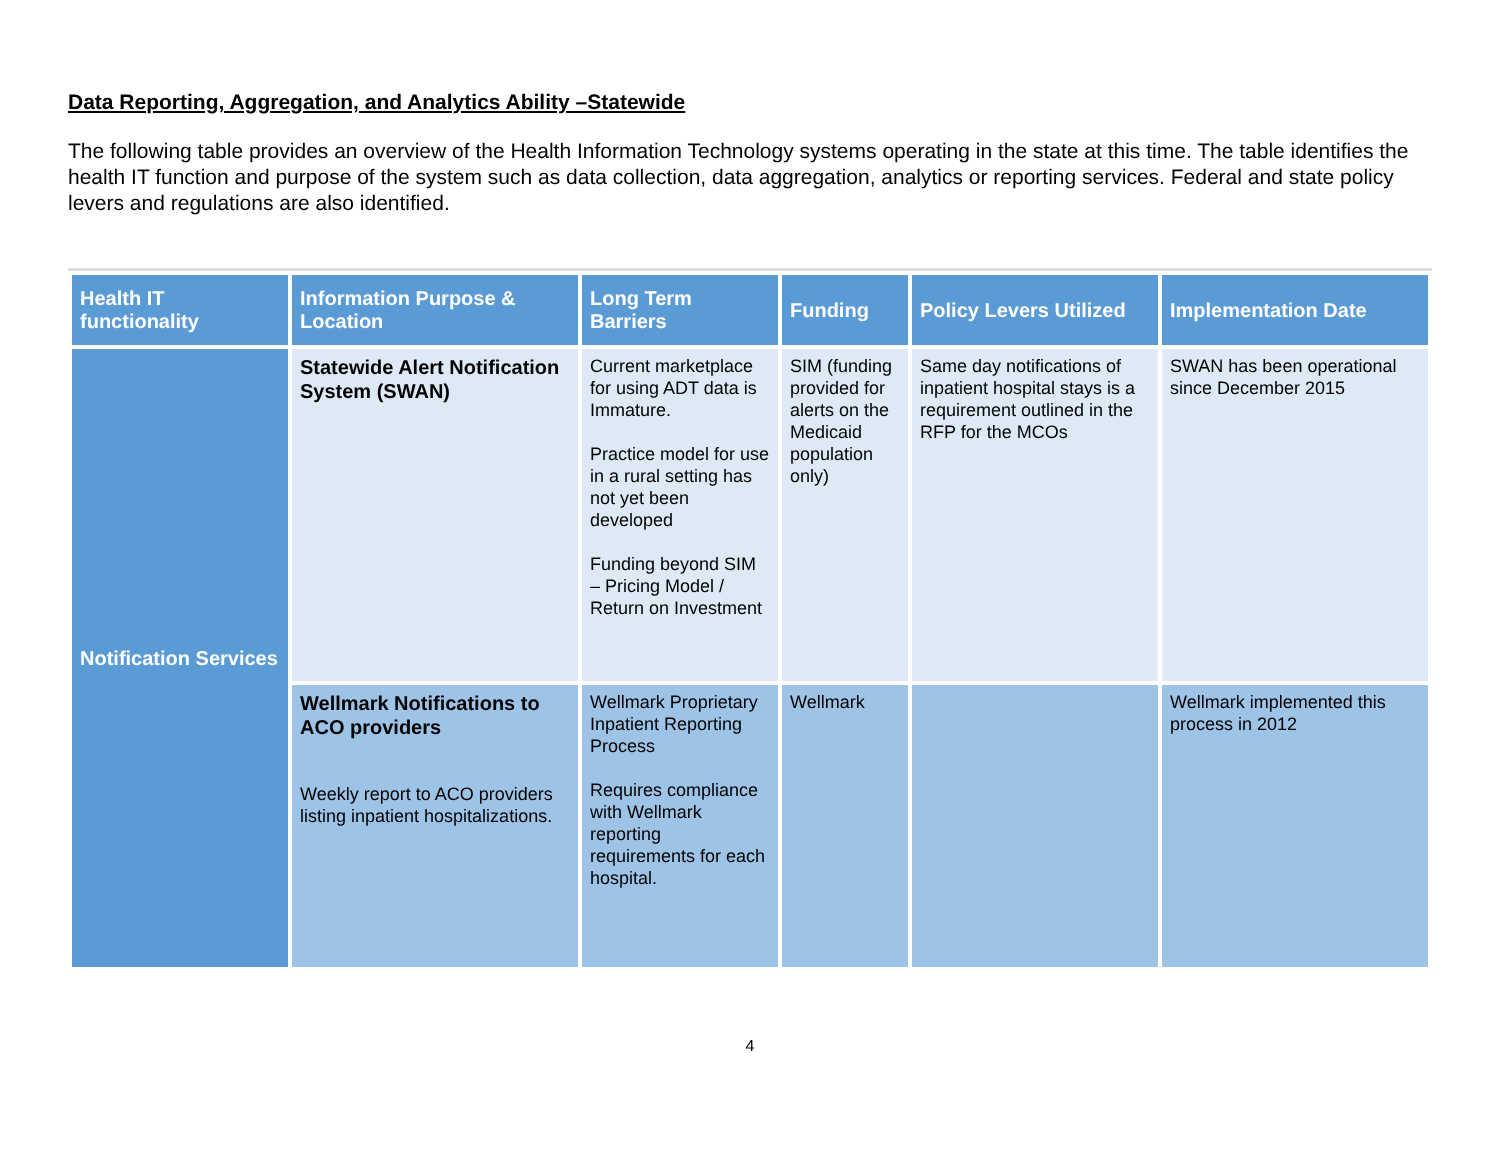Data Reporting, Aggregation, and Analytics Ability –Statewide
The following table provides an overview of the Health Information Technology systems operating in the state at this time. The table identifies the health IT function and purpose of the system such as data collection, data aggregation, analytics or reporting services. Federal and state policy levers and regulations are also identified.
| Health IT functionality | Information Purpose & Location | Long Term Barriers | Funding | Policy Levers Utilized | Implementation Date |
| --- | --- | --- | --- | --- | --- |
| Notification Services | Statewide Alert Notification System (SWAN) | Current marketplace for using ADT data is Immature. Practice model for use in a rural setting has not yet been developed Funding beyond SIM – Pricing Model / Return on Investment | SIM (funding provided for alerts on the Medicaid population only) | Same day notifications of inpatient hospital stays is a requirement outlined in the RFP for the MCOs | SWAN has been operational since December 2015 |
| | Wellmark Notifications to ACO providers Weekly report to ACO providers listing inpatient hospitalizations. | Wellmark Proprietary Inpatient Reporting Process Requires compliance with Wellmark reporting requirements for each hospital. | Wellmark | | Wellmark implemented this process in 2012 |
4